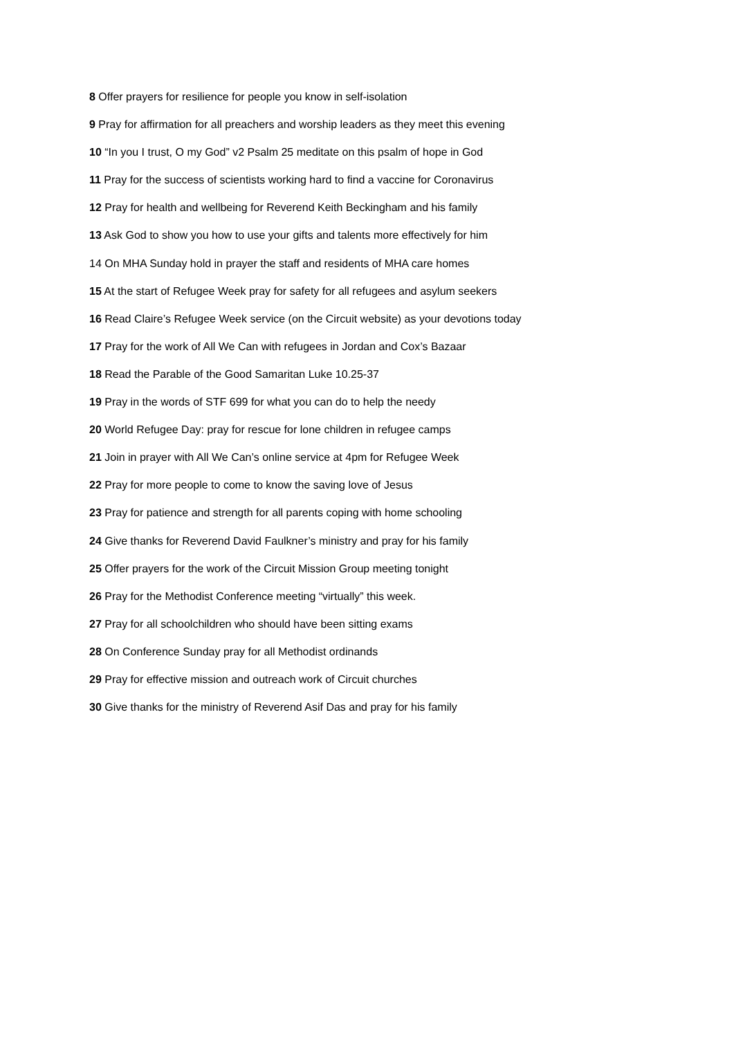8 Offer prayers for resilience for people you know in self-isolation
9 Pray for affirmation for all preachers and worship leaders as they meet this evening
10 “In you I trust, O my God” v2 Psalm 25 meditate on this psalm of hope in God
11 Pray for the success of scientists working hard to find a vaccine for Coronavirus
12 Pray for health and wellbeing for Reverend Keith Beckingham and his family
13 Ask God to show you how to use your gifts and talents more effectively for him
14 On MHA Sunday hold in prayer the staff and residents of MHA care homes
15 At the start of Refugee Week pray for safety for all refugees and asylum seekers
16 Read Claire’s Refugee Week service (on the Circuit website) as your devotions today
17 Pray for the work of All We Can with refugees in Jordan and Cox’s Bazaar
18 Read the Parable of the Good Samaritan Luke 10.25-37
19 Pray in the words of STF 699 for what you can do to help the needy
20 World Refugee Day: pray for rescue for lone children in refugee camps
21 Join in prayer with All We Can’s online service at 4pm for Refugee Week
22 Pray for more people to come to know the saving love of Jesus
23 Pray for patience and strength for all parents coping with home schooling
24 Give thanks for Reverend David Faulkner’s ministry and pray for his family
25 Offer prayers for the work of the Circuit Mission Group meeting tonight
26 Pray for the Methodist Conference meeting “virtually” this week.
27 Pray for all schoolchildren who should have been sitting exams
28 On Conference Sunday pray for all Methodist ordinands
29 Pray for effective mission and outreach work of Circuit churches
30 Give thanks for the ministry of Reverend Asif Das and pray for his family